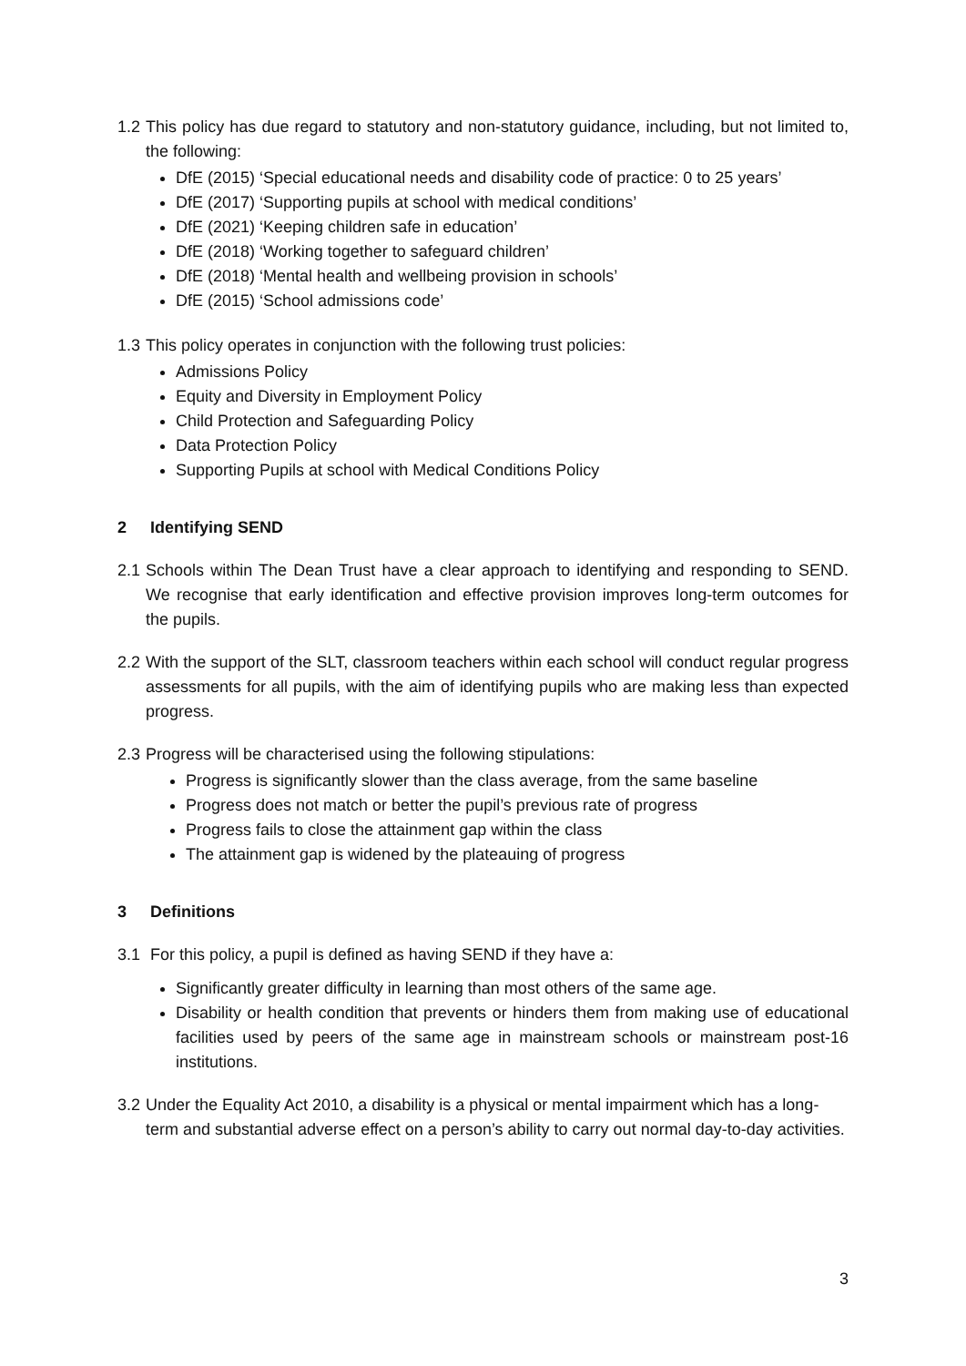1.2
This policy has due regard to statutory and non-statutory guidance, including, but not limited to, the following:
DfE (2015) ‘Special educational needs and disability code of practice: 0 to 25 years’
DfE (2017) ‘Supporting pupils at school with medical conditions’
DfE (2021) ‘Keeping children safe in education’
DfE (2018) ‘Working together to safeguard children’
DfE (2018) ‘Mental health and wellbeing provision in schools’
DfE (2015) ‘School admissions code’
1.3
This policy operates in conjunction with the following trust policies:
Admissions Policy
Equity and Diversity in Employment Policy
Child Protection and Safeguarding Policy
Data Protection Policy
Supporting Pupils at school with Medical Conditions Policy
2 Identifying SEND
2.1
Schools within The Dean Trust have a clear approach to identifying and responding to SEND. We recognise that early identification and effective provision improves long-term outcomes for the pupils.
2.2
With the support of the SLT, classroom teachers within each school will conduct regular progress assessments for all pupils, with the aim of identifying pupils who are making less than expected progress.
2.3
Progress will be characterised using the following stipulations:
Progress is significantly slower than the class average, from the same baseline
Progress does not match or better the pupil’s previous rate of progress
Progress fails to close the attainment gap within the class
The attainment gap is widened by the plateauing of progress
3 Definitions
3.1
For this policy, a pupil is defined as having SEND if they have a:
Significantly greater difficulty in learning than most others of the same age.
Disability or health condition that prevents or hinders them from making use of educational facilities used by peers of the same age in mainstream schools or mainstream post-16 institutions.
3.2
Under the Equality Act 2010, a disability is a physical or mental impairment which has a long-term and substantial adverse effect on a person’s ability to carry out normal day-to-day activities.
3